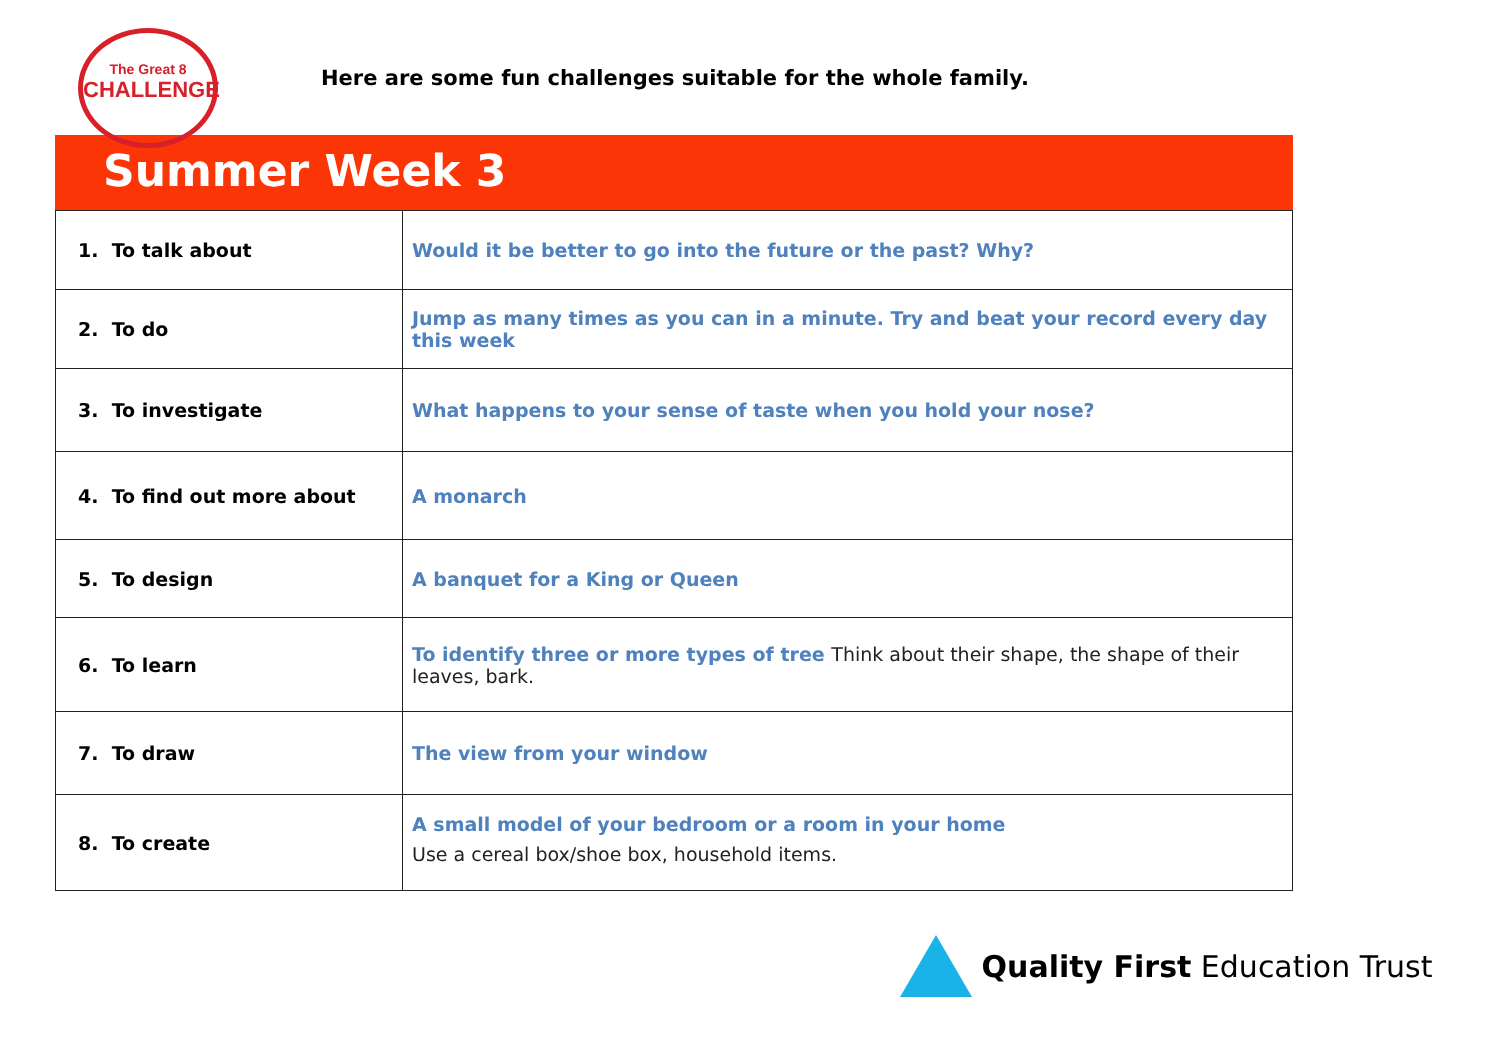The Great 8
CHALLENGE
Here are some fun challenges suitable for the whole family.
Summer Week 3
| 1. To talk about | Would it be better to go into the future or the past? Why? |
| 2. To do | Jump as many times as you can in a minute. Try and beat your record every day this week |
| 3. To investigate | What happens to your sense of taste when you hold your nose? |
| 4. To find out more about | A monarch |
| 5. To design | A banquet for a King or Queen |
| 6. To learn | To identify three or more types of tree Think about their shape, the shape of their leaves, bark. |
| 7. To draw | The view from your window |
| 8. To create | A small model of your bedroom or a room in your home Use a cereal box/shoe box, household items. |
Quality First Education Trust